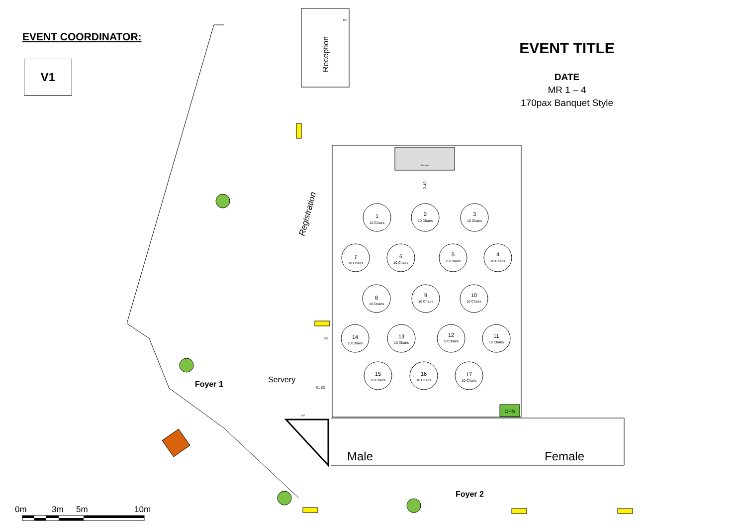EVENT COORDINATOR:
V1
EVENT TITLE
DATE
MR 1 – 4
170pax Banquet Style
1
10 Chairs
2
10 Chairs
3
10 Chairs
4
10 Chairs
5
10 Chairs
6
10 Chairs
7
10 Chairs
8
10 Chairs
9
10 Chairs
10
10 Chairs
11
10 Chairs
12
10 Chairs
13
10 Chairs
14
10 Chairs
15
10 Chairs
16
10 Chairs
17
10 Chairs
Lectern
2.43
Reception
DP
Registration
Servery
Foyer 1
Foyer 2
Male
Female
BS
ELEC
VP
OPS
0m
3m
5m
10m